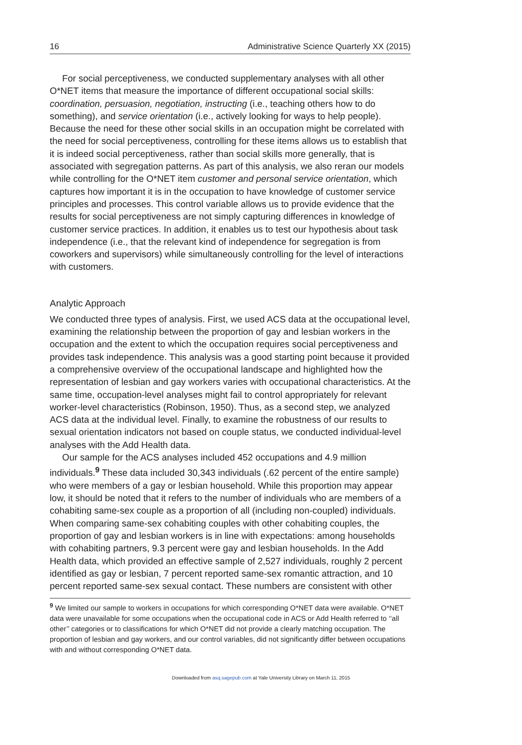16 Administrative Science Quarterly XX (2015)
For social perceptiveness, we conducted supplementary analyses with all other O*NET items that measure the importance of different occupational social skills: coordination, persuasion, negotiation, instructing (i.e., teaching others how to do something), and service orientation (i.e., actively looking for ways to help people). Because the need for these other social skills in an occupation might be correlated with the need for social perceptiveness, controlling for these items allows us to establish that it is indeed social perceptiveness, rather than social skills more generally, that is associated with segregation patterns. As part of this analysis, we also reran our models while controlling for the O*NET item customer and personal service orientation, which captures how important it is in the occupation to have knowledge of customer service principles and processes. This control variable allows us to provide evidence that the results for social perceptiveness are not simply capturing differences in knowledge of customer service practices. In addition, it enables us to test our hypothesis about task independence (i.e., that the relevant kind of independence for segregation is from coworkers and supervisors) while simultaneously controlling for the level of interactions with customers.
Analytic Approach
We conducted three types of analysis. First, we used ACS data at the occupational level, examining the relationship between the proportion of gay and lesbian workers in the occupation and the extent to which the occupation requires social perceptiveness and provides task independence. This analysis was a good starting point because it provided a comprehensive overview of the occupational landscape and highlighted how the representation of lesbian and gay workers varies with occupational characteristics. At the same time, occupation-level analyses might fail to control appropriately for relevant worker-level characteristics (Robinson, 1950). Thus, as a second step, we analyzed ACS data at the individual level. Finally, to examine the robustness of our results to sexual orientation indicators not based on couple status, we conducted individual-level analyses with the Add Health data.
Our sample for the ACS analyses included 452 occupations and 4.9 million individuals.<sup>9</sup> These data included 30,343 individuals (.62 percent of the entire sample) who were members of a gay or lesbian household. While this proportion may appear low, it should be noted that it refers to the number of individuals who are members of a cohabiting same-sex couple as a proportion of all (including non-coupled) individuals. When comparing same-sex cohabiting couples with other cohabiting couples, the proportion of gay and lesbian workers is in line with expectations: among households with cohabiting partners, 9.3 percent were gay and lesbian households. In the Add Health data, which provided an effective sample of 2,527 individuals, roughly 2 percent identified as gay or lesbian, 7 percent reported same-sex romantic attraction, and 10 percent reported same-sex sexual contact. These numbers are consistent with other
<sup>9</sup> We limited our sample to workers in occupations for which corresponding O*NET data were available. O*NET data were unavailable for some occupations when the occupational code in ACS or Add Health referred to ‘‘all other’’ categories or to classifications for which O*NET did not provide a clearly matching occupation. The proportion of lesbian and gay workers, and our control variables, did not significantly differ between occupations with and without corresponding O*NET data.
Downloaded from asq.sagepub.com at Yale University Library on March 11, 2015